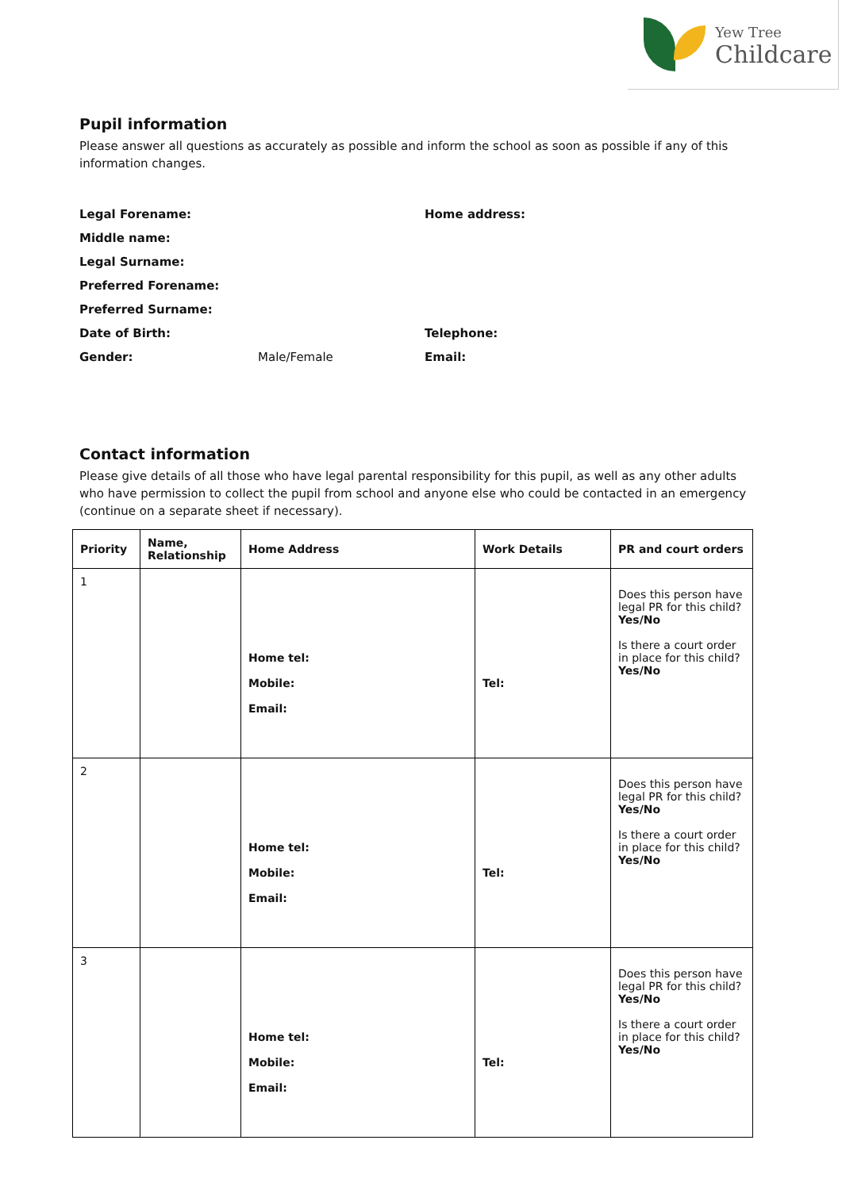Yew Tree
Childcare
Pupil information
Please answer all questions as accurately as possible and inform the school as soon as possible if any of this information changes.
Legal Forename: Home address: Middle name: Legal Surname: Preferred Forename: Preferred Surname: Date of Birth: Telephone: Gender: Male/Female Email:
Contact information
Please give details of all those who have legal parental responsibility for this pupil, as well as any other adults who have permission to collect the pupil from school and anyone else who could be contacted in an emergency (continue on a separate sheet if necessary).
| Priority | Name, Relationship | Home Address | Work Details | PR and court orders |
| --- | --- | --- | --- | --- |
| 1 | | Home tel: Mobile: Email: | Tel: | Does this person have legal PR for this child? Yes/No Is there a court order in place for this child? Yes/No |
| 2 | | Home tel: Mobile: Email: | Tel: | Does this person have legal PR for this child? Yes/No Is there a court order in place for this child? Yes/No |
| 3 | | Home tel: Mobile: Email: | Tel: | Does this person have legal PR for this child? Yes/No Is there a court order in place for this child? Yes/No |